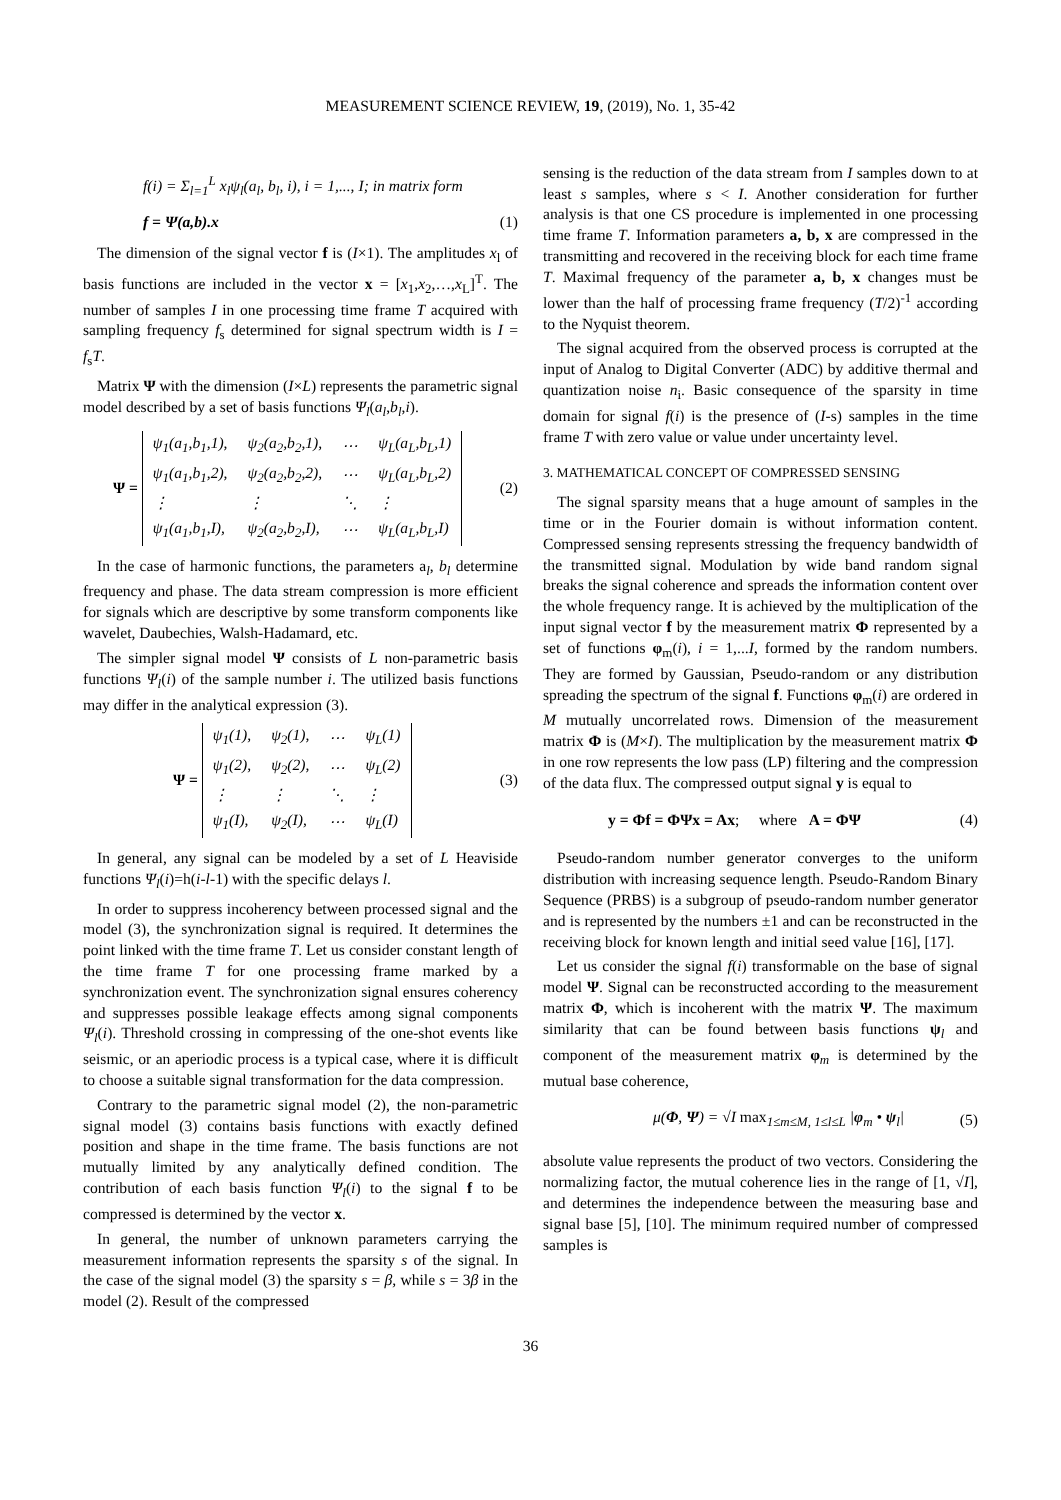MEASUREMENT SCIENCE REVIEW, 19, (2019), No. 1, 35-42
f(i) = Σ<sub>l=1</sub><sup>L</sup> x<sub>l</sub>ψ<sub>l</sub>(a<sub>l</sub>, b<sub>l</sub>, i), i = 1,..., I; in matrix form
f = Ψ(a,b).x (1)
The dimension of the signal vector f is (I×1). The amplitudes x<sub>l</sub> of basis functions are included in the vector x = [x<sub>1</sub>,x<sub>2</sub>,…,x<sub>L</sub>]<sup>T</sup>. The number of samples I in one processing time frame T acquired with sampling frequency f<sub>s</sub> determined for signal spectrum width is I = f<sub>s</sub>T.
Matrix Ψ with the dimension (I×L) represents the parametric signal model described by a set of basis functions Ψ<sub>l</sub>(a<sub>l</sub>,b<sub>l</sub>,i).
Ψ =
| ψ<sub>1</sub>(a<sub>1</sub>,b<sub>1</sub>,1), | ψ<sub>2</sub>(a<sub>2</sub>,b<sub>2</sub>,1), | ⋯ | ψ<sub>L</sub>(a<sub>L</sub>,b<sub>L</sub>,1) |
| ψ<sub>1</sub>(a<sub>1</sub>,b<sub>1</sub>,2), | ψ<sub>2</sub>(a<sub>2</sub>,b<sub>2</sub>,2), | ⋯ | ψ<sub>L</sub>(a<sub>L</sub>,b<sub>L</sub>,2) |
| ⋮ | ⋮ | ⋱ | ⋮ |
| ψ<sub>1</sub>(a<sub>1</sub>,b<sub>1</sub>,I), | ψ<sub>2</sub>(a<sub>2</sub>,b<sub>2</sub>,I), | ⋯ | ψ<sub>L</sub>(a<sub>L</sub>,b<sub>L</sub>,I) |
(2)
In the case of harmonic functions, the parameters a<sub>l</sub>, b<sub>l</sub> determine frequency and phase. The data stream compression is more efficient for signals which are descriptive by some transform components like wavelet, Daubechies, Walsh-Hadamard, etc.
The simpler signal model Ψ consists of L non-parametric basis functions Ψ<sub>l</sub>(i) of the sample number i. The utilized basis functions may differ in the analytical expression (3).
Ψ =
| ψ<sub>1</sub>(1), | ψ<sub>2</sub>(1), | ⋯ | ψ<sub>L</sub>(1) |
| ψ<sub>1</sub>(2), | ψ<sub>2</sub>(2), | ⋯ | ψ<sub>L</sub>(2) |
| ⋮ | ⋮ | ⋱ | ⋮ |
| ψ<sub>1</sub>(I), | ψ<sub>2</sub>(I), | ⋯ | ψ<sub>L</sub>(I) |
(3)
In general, any signal can be modeled by a set of L Heaviside functions Ψ<sub>l</sub>(i)=h(i-l-1) with the specific delays l.
In order to suppress incoherency between processed signal and the model (3), the synchronization signal is required. It determines the point linked with the time frame T. Let us consider constant length of the time frame T for one processing frame marked by a synchronization event. The synchronization signal ensures coherency and suppresses possible leakage effects among signal components Ψ<sub>l</sub>(i). Threshold crossing in compressing of the one-shot events like seismic, or an aperiodic process is a typical case, where it is difficult to choose a suitable signal transformation for the data compression.
Contrary to the parametric signal model (2), the non-parametric signal model (3) contains basis functions with exactly defined position and shape in the time frame. The basis functions are not mutually limited by any analytically defined condition. The contribution of each basis function Ψ<sub>l</sub>(i) to the signal f to be compressed is determined by the vector x.
In general, the number of unknown parameters carrying the measurement information represents the sparsity s of the signal. In the case of the signal model (3) the sparsity s = β, while s = 3β in the model (2). Result of the compressed
sensing is the reduction of the data stream from I samples down to at least s samples, where s < I. Another consideration for further analysis is that one CS procedure is implemented in one processing time frame T. Information parameters a, b, x are compressed in the transmitting and recovered in the receiving block for each time frame T. Maximal frequency of the parameter a, b, x changes must be lower than the half of processing frame frequency (T/2)<sup>-1</sup> according to the Nyquist theorem.
The signal acquired from the observed process is corrupted at the input of Analog to Digital Converter (ADC) by additive thermal and quantization noise n<sub>i</sub>. Basic consequence of the sparsity in time domain for signal f(i) is the presence of (I-s) samples in the time frame T with zero value or value under uncertainty level.
3. MATHEMATICAL CONCEPT OF COMPRESSED SENSING
The signal sparsity means that a huge amount of samples in the time or in the Fourier domain is without information content. Compressed sensing represents stressing the frequency bandwidth of the transmitted signal. Modulation by wide band random signal breaks the signal coherence and spreads the information content over the whole frequency range. It is achieved by the multiplication of the input signal vector f by the measurement matrix Φ represented by a set of functions φ<sub>m</sub>(i), i = 1,...I, formed by the random numbers. They are formed by Gaussian, Pseudo-random or any distribution spreading the spectrum of the signal f. Functions φ<sub>m</sub>(i) are ordered in M mutually uncorrelated rows. Dimension of the measurement matrix Φ is (M×I). The multiplication by the measurement matrix Φ in one row represents the low pass (LP) filtering and the compression of the data flux. The compressed output signal y is equal to
y = Φf = ΦΨx = Ax; where A = ΦΨ (4)
Pseudo-random number generator converges to the uniform distribution with increasing sequence length. Pseudo-Random Binary Sequence (PRBS) is a subgroup of pseudo-random number generator and is represented by the numbers ±1 and can be reconstructed in the receiving block for known length and initial seed value [16], [17].
Let us consider the signal f(i) transformable on the base of signal model Ψ. Signal can be reconstructed according to the measurement matrix Φ, which is incoherent with the matrix Ψ. The maximum similarity that can be found between basis functions ψ<sub>l</sub> and component of the measurement matrix φ<sub>m</sub> is determined by the mutual base coherence,
μ(Φ, Ψ) = √I max<sub>1≤m≤M, 1≤l≤L</sub> |φ<sub>m</sub> • ψ<sub>l</sub>| (5)
absolute value represents the product of two vectors. Considering the normalizing factor, the mutual coherence lies in the range of [1, √I], and determines the independence between the measuring base and signal base [5], [10]. The minimum required number of compressed samples is
36